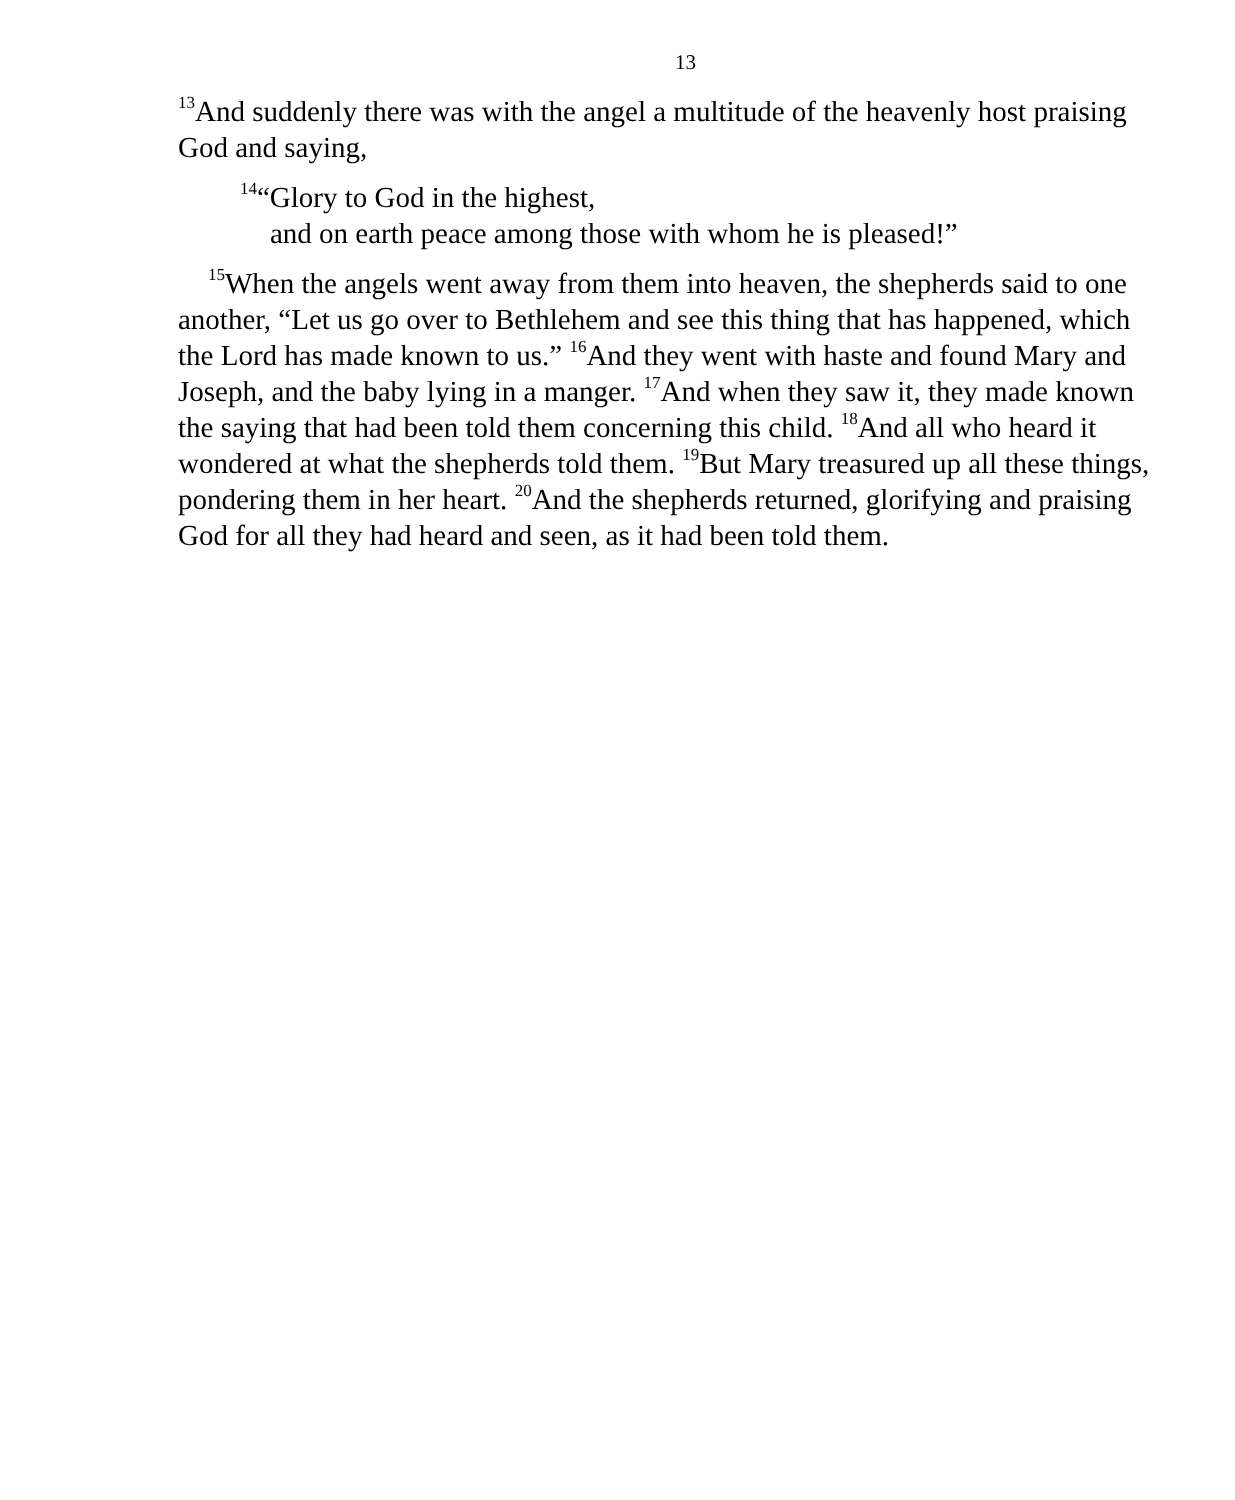13
<sup>13</sup> And suddenly there was with the angel a multitude of the heavenly host praising God and saying,
<sup>14</sup> “Glory to God in the highest,
and on earth peace among those with whom he is pleased!”
<sup>15</sup> When the angels went away from them into heaven, the shepherds said to one another, “Let us go over to Bethlehem and see this thing that has happened, which the Lord has made known to us.” <sup>16</sup>And they went with haste and found Mary and Joseph, and the baby lying in a manger. <sup>17</sup>And when they saw it, they made known the saying that had been told them concerning this child. <sup>18</sup>And all who heard it wondered at what the shepherds told them. <sup>19</sup>But Mary treasured up all these things, pondering them in her heart. <sup>20</sup>And the shepherds returned, glorifying and praising God for all they had heard and seen, as it had been told them.